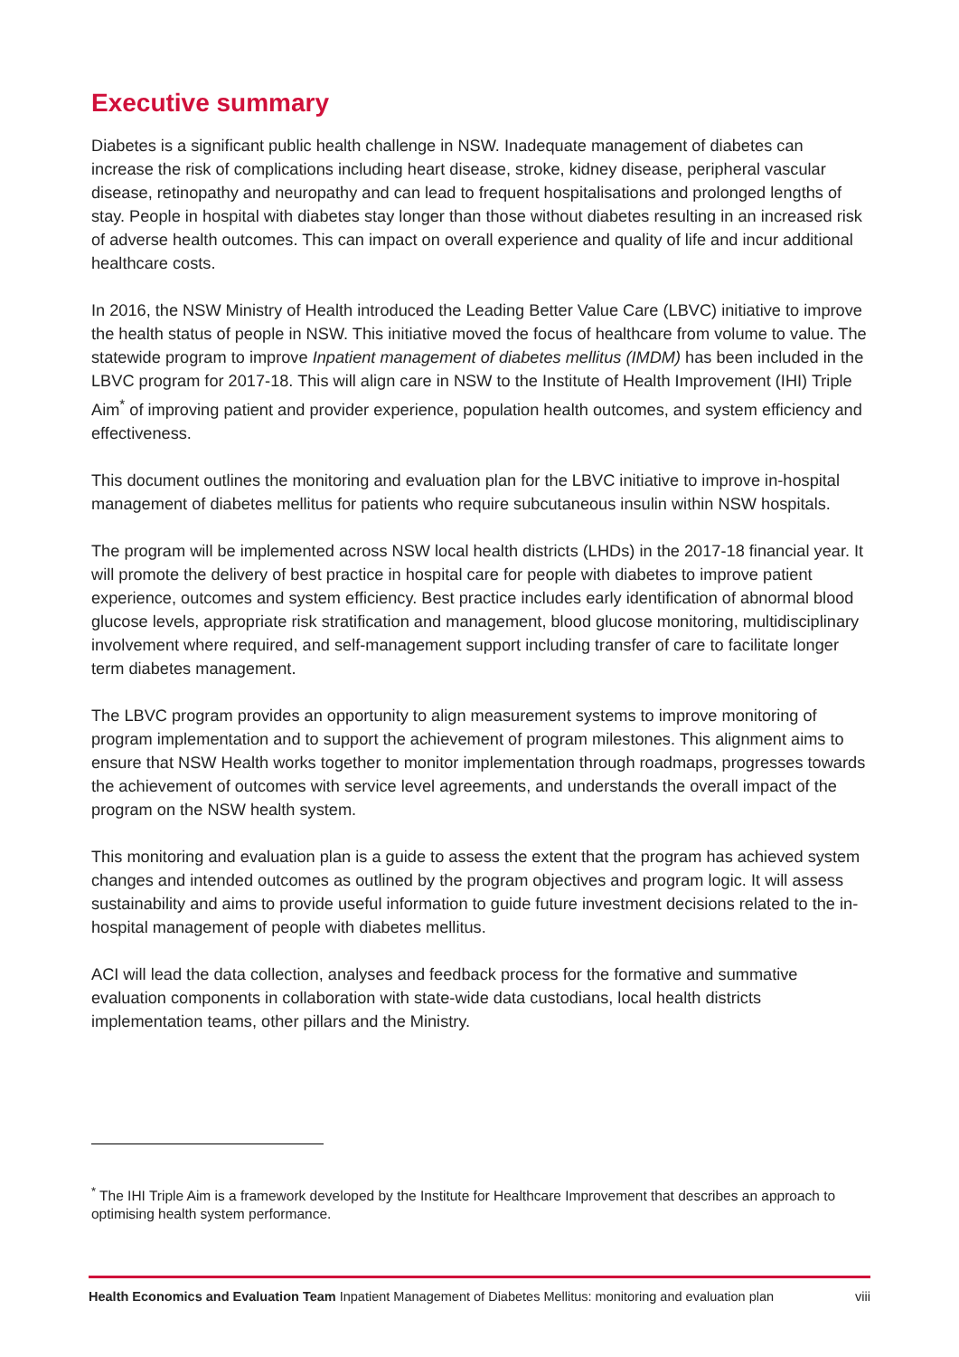Executive summary
Diabetes is a significant public health challenge in NSW. Inadequate management of diabetes can increase the risk of complications including heart disease, stroke, kidney disease, peripheral vascular disease, retinopathy and neuropathy and can lead to frequent hospitalisations and prolonged lengths of stay. People in hospital with diabetes stay longer than those without diabetes resulting in an increased risk of adverse health outcomes. This can impact on overall experience and quality of life and incur additional healthcare costs.
In 2016, the NSW Ministry of Health introduced the Leading Better Value Care (LBVC) initiative to improve the health status of people in NSW. This initiative moved the focus of healthcare from volume to value. The statewide program to improve Inpatient management of diabetes mellitus (IMDM) has been included in the LBVC program for 2017-18. This will align care in NSW to the Institute of Health Improvement (IHI) Triple Aim<sup>*</sup> of improving patient and provider experience, population health outcomes, and system efficiency and effectiveness.
This document outlines the monitoring and evaluation plan for the LBVC initiative to improve in-hospital management of diabetes mellitus for patients who require subcutaneous insulin within NSW hospitals.
The program will be implemented across NSW local health districts (LHDs) in the 2017-18 financial year. It will promote the delivery of best practice in hospital care for people with diabetes to improve patient experience, outcomes and system efficiency. Best practice includes early identification of abnormal blood glucose levels, appropriate risk stratification and management, blood glucose monitoring, multidisciplinary involvement where required, and self-management support including transfer of care to facilitate longer term diabetes management.
The LBVC program provides an opportunity to align measurement systems to improve monitoring of program implementation and to support the achievement of program milestones. This alignment aims to ensure that NSW Health works together to monitor implementation through roadmaps, progresses towards the achievement of outcomes with service level agreements, and understands the overall impact of the program on the NSW health system.
This monitoring and evaluation plan is a guide to assess the extent that the program has achieved system changes and intended outcomes as outlined by the program objectives and program logic. It will assess sustainability and aims to provide useful information to guide future investment decisions related to the in-hospital management of people with diabetes mellitus.
ACI will lead the data collection, analyses and feedback process for the formative and summative evaluation components in collaboration with state-wide data custodians, local health districts implementation teams, other pillars and the Ministry.
<sup>*</sup> The IHI Triple Aim is a framework developed by the Institute for Healthcare Improvement that describes an approach to optimising health system performance.
Health Economics and Evaluation Team Inpatient Management of Diabetes Mellitus: monitoring and evaluation plan viii